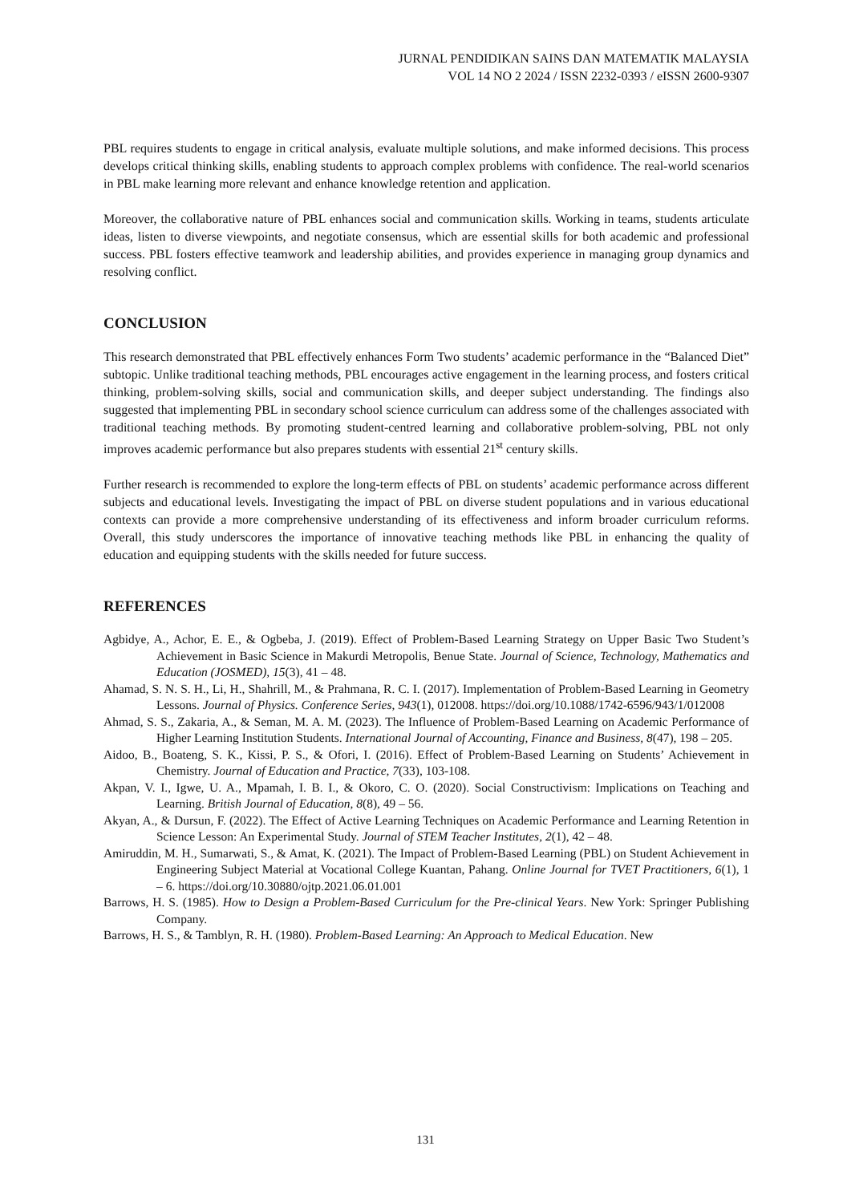JURNAL PENDIDIKAN SAINS DAN MATEMATIK MALAYSIA
VOL 14 NO 2 2024 / ISSN 2232-0393 / eISSN 2600-9307
PBL requires students to engage in critical analysis, evaluate multiple solutions, and make informed decisions. This process develops critical thinking skills, enabling students to approach complex problems with confidence. The real-world scenarios in PBL make learning more relevant and enhance knowledge retention and application.
Moreover, the collaborative nature of PBL enhances social and communication skills. Working in teams, students articulate ideas, listen to diverse viewpoints, and negotiate consensus, which are essential skills for both academic and professional success. PBL fosters effective teamwork and leadership abilities, and provides experience in managing group dynamics and resolving conflict.
CONCLUSION
This research demonstrated that PBL effectively enhances Form Two students’ academic performance in the “Balanced Diet” subtopic. Unlike traditional teaching methods, PBL encourages active engagement in the learning process, and fosters critical thinking, problem-solving skills, social and communication skills, and deeper subject understanding. The findings also suggested that implementing PBL in secondary school science curriculum can address some of the challenges associated with traditional teaching methods. By promoting student-centred learning and collaborative problem-solving, PBL not only improves academic performance but also prepares students with essential 21<sup>st</sup> century skills.
Further research is recommended to explore the long-term effects of PBL on students’ academic performance across different subjects and educational levels. Investigating the impact of PBL on diverse student populations and in various educational contexts can provide a more comprehensive understanding of its effectiveness and inform broader curriculum reforms. Overall, this study underscores the importance of innovative teaching methods like PBL in enhancing the quality of education and equipping students with the skills needed for future success.
REFERENCES
Agbidye, A., Achor, E. E., & Ogbeba, J. (2019). Effect of Problem-Based Learning Strategy on Upper Basic Two Student’s Achievement in Basic Science in Makurdi Metropolis, Benue State. Journal of Science, Technology, Mathematics and Education (JOSMED), 15(3), 41 – 48.
Ahamad, S. N. S. H., Li, H., Shahrill, M., & Prahmana, R. C. I. (2017). Implementation of Problem-Based Learning in Geometry Lessons. Journal of Physics. Conference Series, 943(1), 012008. https://doi.org/10.1088/1742-6596/943/1/012008
Ahmad, S. S., Zakaria, A., & Seman, M. A. M. (2023). The Influence of Problem-Based Learning on Academic Performance of Higher Learning Institution Students. International Journal of Accounting, Finance and Business, 8(47), 198 – 205.
Aidoo, B., Boateng, S. K., Kissi, P. S., & Ofori, I. (2016). Effect of Problem-Based Learning on Students’ Achievement in Chemistry. Journal of Education and Practice, 7(33), 103-108.
Akpan, V. I., Igwe, U. A., Mpamah, I. B. I., & Okoro, C. O. (2020). Social Constructivism: Implications on Teaching and Learning. British Journal of Education, 8(8), 49 – 56.
Akyan, A., & Dursun, F. (2022). The Effect of Active Learning Techniques on Academic Performance and Learning Retention in Science Lesson: An Experimental Study. Journal of STEM Teacher Institutes, 2(1), 42 – 48.
Amiruddin, M. H., Sumarwati, S., & Amat, K. (2021). The Impact of Problem-Based Learning (PBL) on Student Achievement in Engineering Subject Material at Vocational College Kuantan, Pahang. Online Journal for TVET Practitioners, 6(1), 1 – 6. https://doi.org/10.30880/ojtp.2021.06.01.001
Barrows, H. S. (1985). How to Design a Problem-Based Curriculum for the Pre-clinical Years. New York: Springer Publishing Company.
Barrows, H. S., & Tamblyn, R. H. (1980). Problem-Based Learning: An Approach to Medical Education. New
131